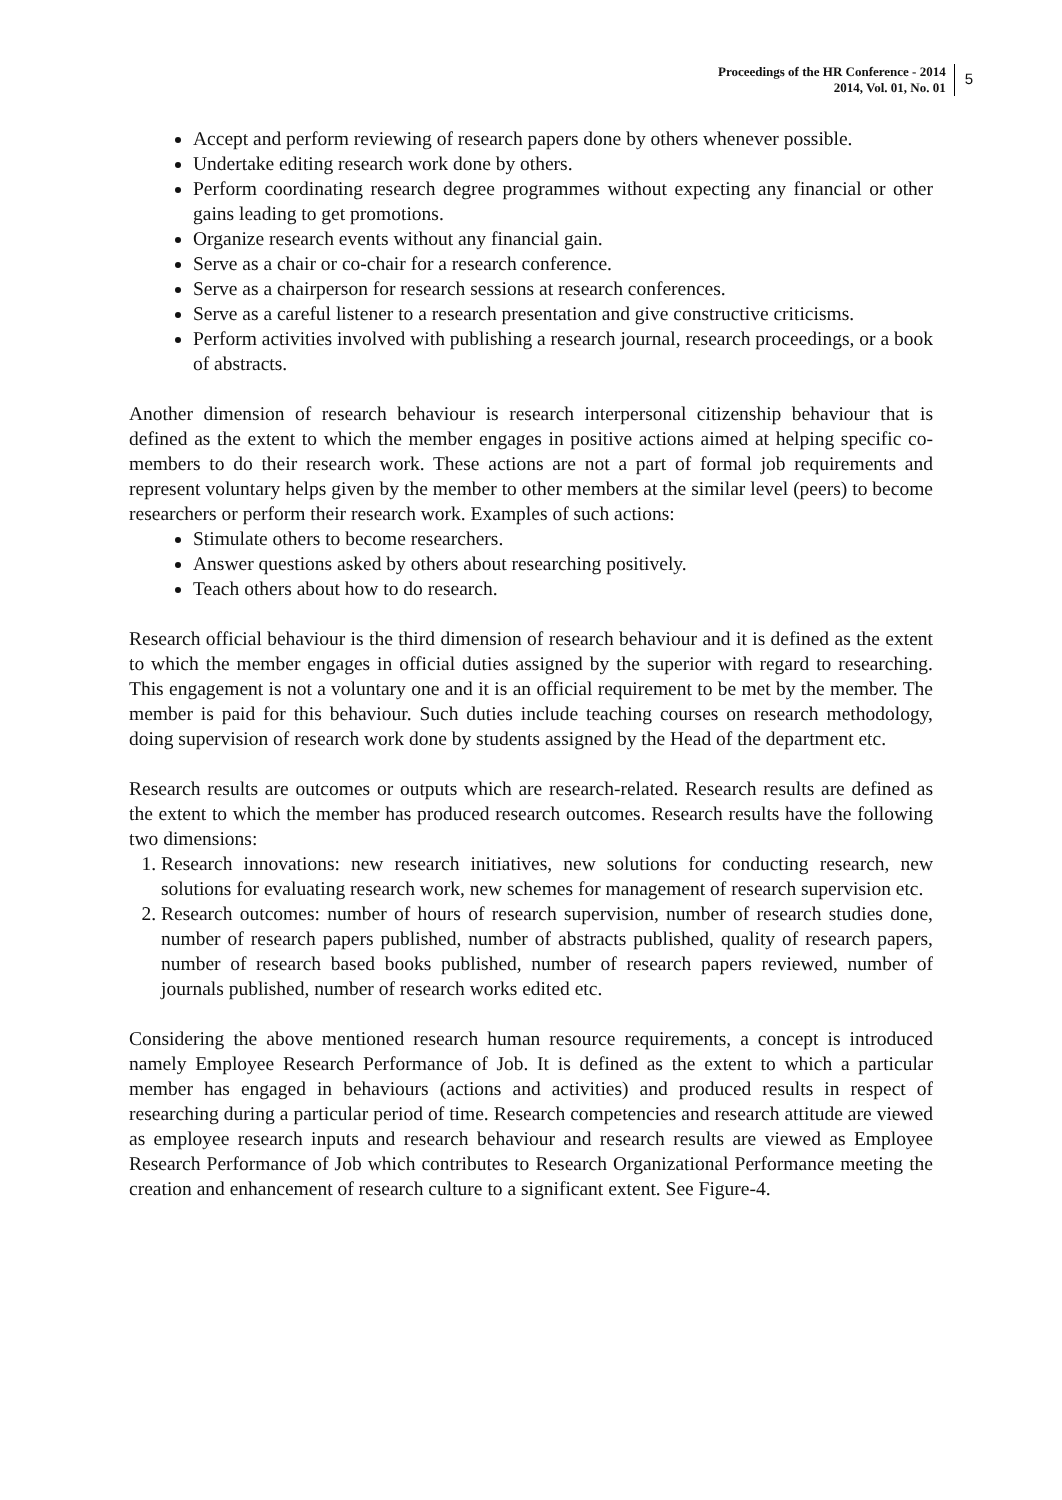Proceedings of the HR Conference - 2014
2014, Vol. 01, No. 01
5
Accept and perform reviewing of research papers done by others whenever possible.
Undertake editing research work done by others.
Perform coordinating research degree programmes without expecting any financial or other gains leading to get promotions.
Organize research events without any financial gain.
Serve as a chair or co-chair for a research conference.
Serve as a chairperson for research sessions at research conferences.
Serve as a careful listener to a research presentation and give constructive criticisms.
Perform activities involved with publishing a research journal, research proceedings, or a book of abstracts.
Another dimension of research behaviour is research interpersonal citizenship behaviour that is defined as the extent to which the member engages in positive actions aimed at helping specific co-members to do their research work. These actions are not a part of formal job requirements and represent voluntary helps given by the member to other members at the similar level (peers) to become researchers or perform their research work. Examples of such actions:
Stimulate others to become researchers.
Answer questions asked by others about researching positively.
Teach others about how to do research.
Research official behaviour is the third dimension of research behaviour and it is defined as the extent to which the member engages in official duties assigned by the superior with regard to researching. This engagement is not a voluntary one and it is an official requirement to be met by the member. The member is paid for this behaviour. Such duties include teaching courses on research methodology, doing supervision of research work done by students assigned by the Head of the department etc.
Research results are outcomes or outputs which are research-related. Research results are defined as the extent to which the member has produced research outcomes. Research results have the following two dimensions:
1. Research innovations: new research initiatives, new solutions for conducting research, new solutions for evaluating research work, new schemes for management of research supervision etc.
2. Research outcomes: number of hours of research supervision, number of research studies done, number of research papers published, number of abstracts published, quality of research papers, number of research based books published, number of research papers reviewed, number of journals published, number of research works edited etc.
Considering the above mentioned research human resource requirements, a concept is introduced namely Employee Research Performance of Job. It is defined as the extent to which a particular member has engaged in behaviours (actions and activities) and produced results in respect of researching during a particular period of time. Research competencies and research attitude are viewed as employee research inputs and research behaviour and research results are viewed as Employee Research Performance of Job which contributes to Research Organizational Performance meeting the creation and enhancement of research culture to a significant extent. See Figure-4.